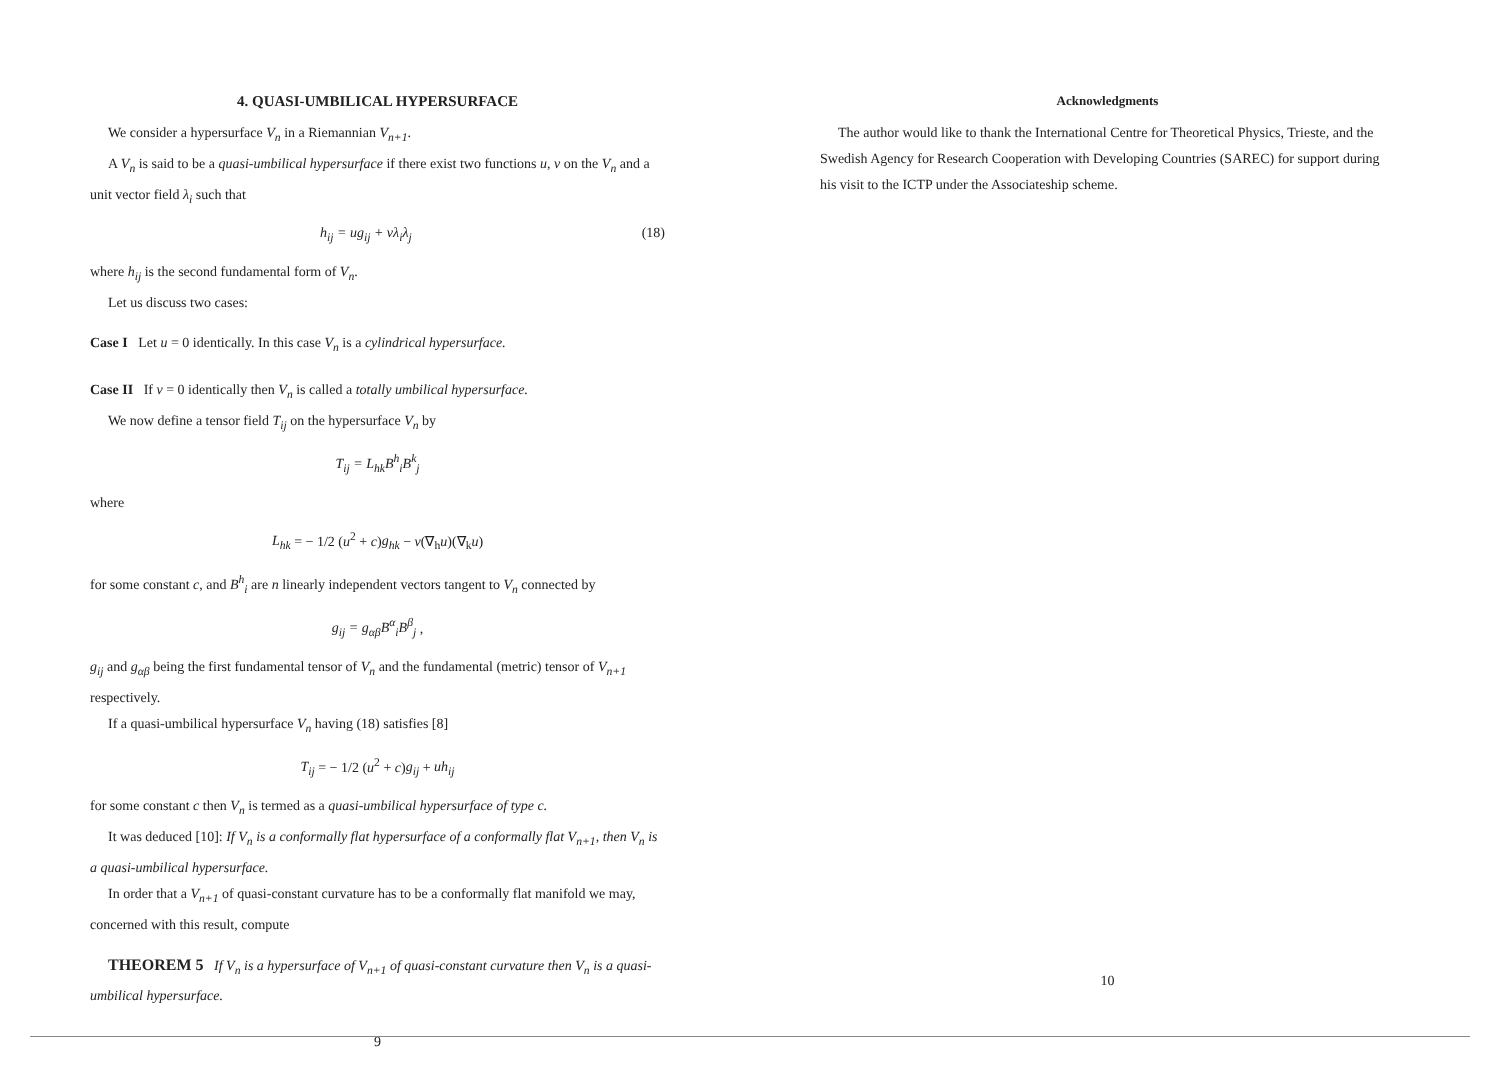4. QUASI-UMBILICAL HYPERSURFACE
We consider a hypersurface V<sub>n</sub> in a Riemannian V<sub>n+1</sub>.
A V<sub>n</sub> is said to be a quasi-umbilical hypersurface if there exist two functions u, v on the V<sub>n</sub> and a unit vector field λ<sub>i</sub> such that
h<sub>ij</sub> = ug<sub>ij</sub> + vλ<sub>i</sub>λ<sub>j</sub> (18)
where h<sub>ij</sub> is the second fundamental form of V<sub>n</sub>.
Let us discuss two cases:
Case I Let u = 0 identically. In this case V<sub>n</sub> is a cylindrical hypersurface.
Case II If v = 0 identically then V<sub>n</sub> is called a totally umbilical hypersurface.
We now define a tensor field T<sub>ij</sub> on the hypersurface V<sub>n</sub> by
T<sub>ij</sub> = L<sub>hk</sub>B<sup>h</sup><sub>i</sub>B<sup>k</sup><sub>j</sub>
where
L<sub>hk</sub> = − 1/2 (u<sup>2</sup> + c)g<sub>hk</sub> − v(∇<sub>h</sub>u)(∇<sub>k</sub>u)
for some constant c, and B<sup>h</sup><sub>i</sub> are n linearly independent vectors tangent to V<sub>n</sub> connected by
g<sub>ij</sub> = g<sub>αβ</sub>B<sup>α</sup><sub>i</sub>B<sup>β</sup><sub>j</sub> ,
g<sub>ij</sub> and g<sub>αβ</sub> being the first fundamental tensor of V<sub>n</sub> and the fundamental (metric) tensor of V<sub>n+1</sub> respectively.
If a quasi-umbilical hypersurface V<sub>n</sub> having (18) satisfies [8]
T<sub>ij</sub> = − 1/2 (u<sup>2</sup> + c)g<sub>ij</sub> + uh<sub>ij</sub>
for some constant c then V<sub>n</sub> is termed as a quasi-umbilical hypersurface of type c.
It was deduced [10]: If V<sub>n</sub> is a conformally flat hypersurface of a conformally flat V<sub>n+1</sub>, then V<sub>n</sub> is a quasi-umbilical hypersurface.
In order that a V<sub>n+1</sub> of quasi-constant curvature has to be a conformally flat manifold we may, concerned with this result, compute
THEOREM 5 If V<sub>n</sub> is a hypersurface of V<sub>n+1</sub> of quasi-constant curvature then V<sub>n</sub> is a quasi-umbilical hypersurface.
9
Acknowledgments
The author would like to thank the International Centre for Theoretical Physics, Trieste, and the Swedish Agency for Research Cooperation with Developing Countries (SAREC) for support during his visit to the ICTP under the Associateship scheme.
10